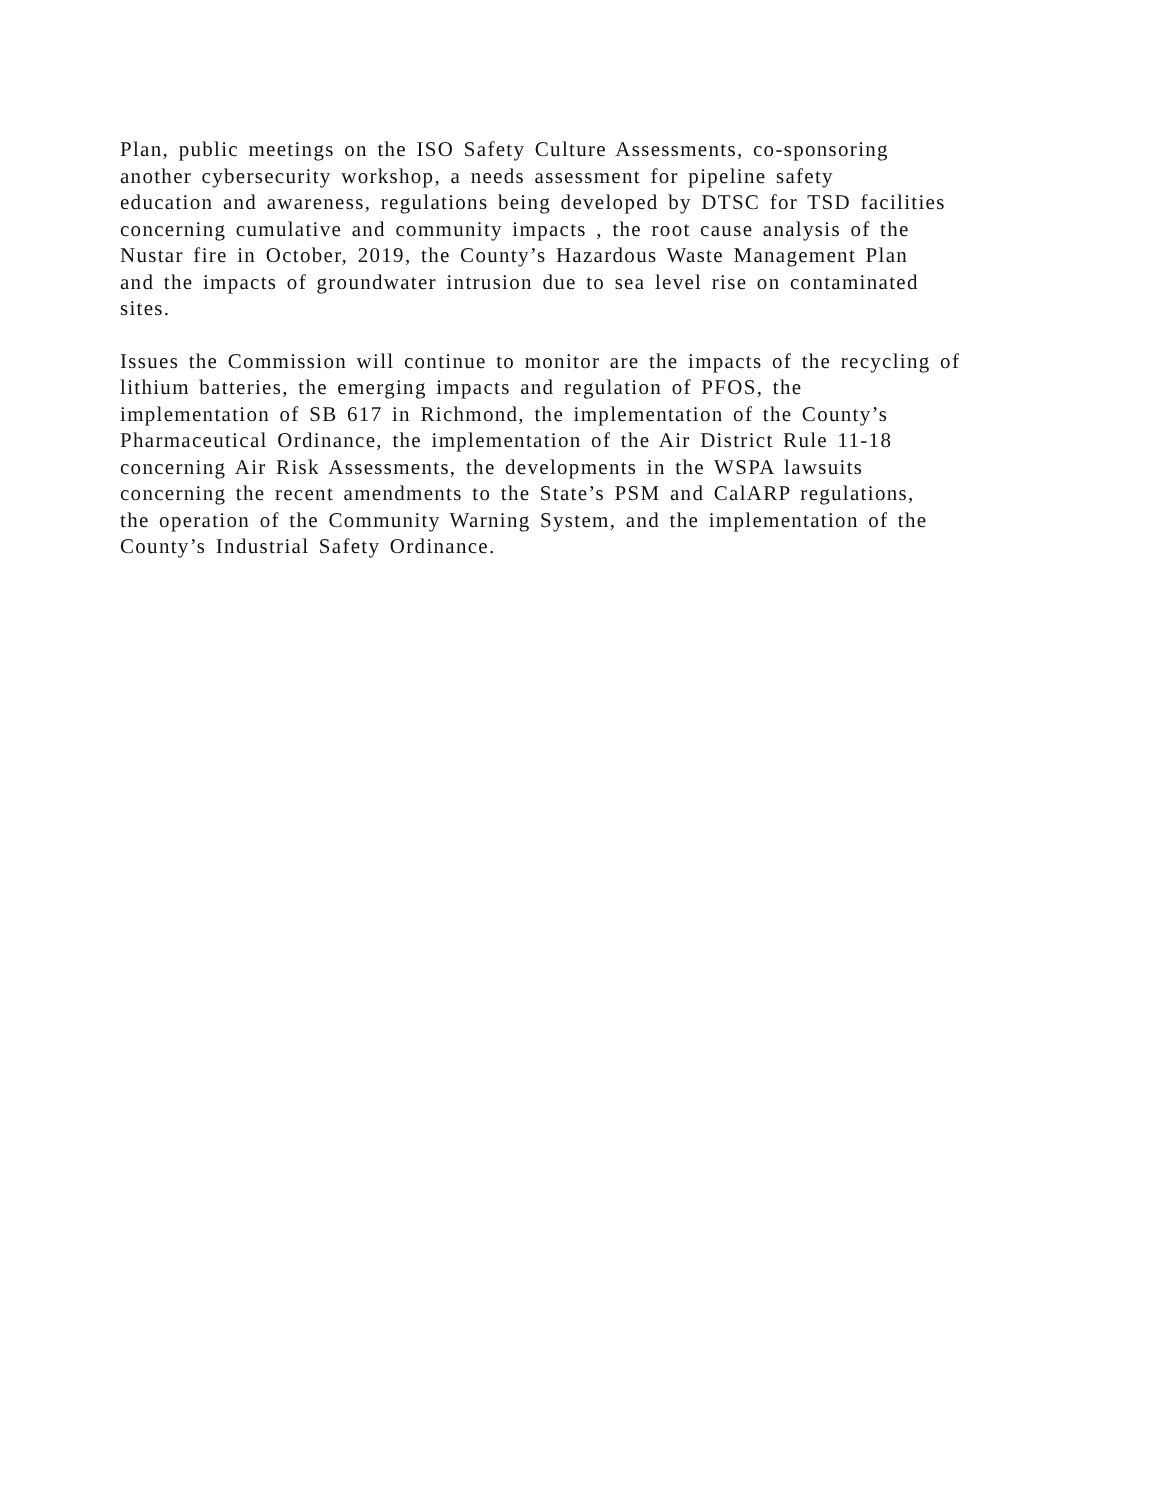Plan, public meetings on the ISO Safety Culture Assessments, co-sponsoring
another cybersecurity workshop, a needs assessment for pipeline safety
education and awareness, regulations being developed by DTSC for TSD facilities
concerning cumulative and community impacts , the root cause analysis of the
Nustar fire in October, 2019, the County’s Hazardous Waste Management Plan
and the impacts of groundwater intrusion due to sea level rise on contaminated
sites.
Issues the Commission will continue to monitor are the impacts of the recycling of
lithium batteries, the emerging impacts and regulation of PFOS, the
implementation of SB 617 in Richmond, the implementation of the County’s
Pharmaceutical Ordinance, the implementation of the Air District Rule 11-18
concerning Air Risk Assessments, the developments in the WSPA lawsuits
concerning the recent amendments to the State’s PSM and CalARP regulations,
the operation of the Community Warning System, and the implementation of the
County’s Industrial Safety Ordinance.